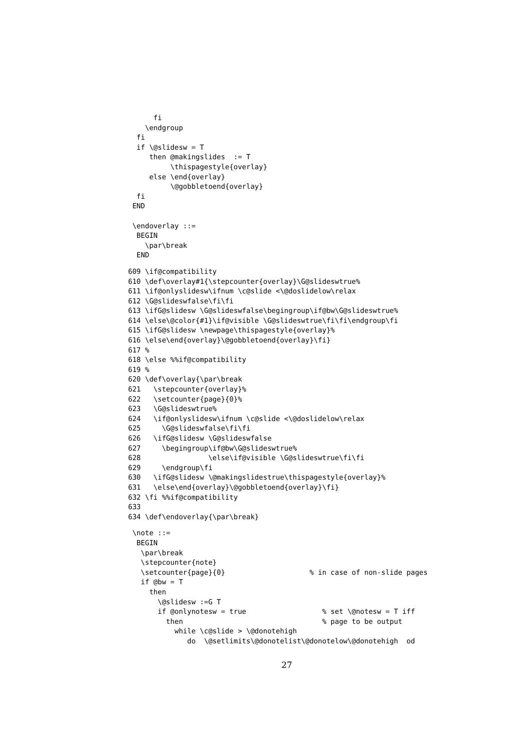fi
    \endgroup
  fi
  if \@slidesw = T
     then @makingslides  := T
          \thispagestyle{overlay}
     else \end{overlay}
          \@gobbletoend{overlay}
  fi
 END

 \endoverlay ::=
  BEGIN
    \par\break
  END
609 \if@compatibility
610 \def\overlay#1{\stepcounter{overlay}\G@slideswtrue%
611 \if@onlyslidesw\ifnum \c@slide <\@doslidelow\relax
612 \G@slideswfalse\fi\fi
613 \ifG@slidesw \G@slideswfalse\begingroup\if@bw\G@slideswtrue%
614 \else\@color{#1}\if@visible \G@slideswtrue\fi\fi\endgroup\fi
615 \ifG@slidesw \newpage\thispagestyle{overlay}%
616 \else\end{overlay}\@gobbletoend{overlay}\fi}
617 %
618 \else %%if@compatibility
619 %
620 \def\overlay{\par\break
621   \stepcounter{overlay}%
622   \setcounter{page}{0}%
623   \G@slideswtrue%
624   \if@onlyslidesw\ifnum \c@slide <\@doslidelow\relax
625     \G@slideswfalse\fi\fi
626   \ifG@slidesw \G@slideswfalse
627     \begingroup\if@bw\G@slideswtrue%
628                \else\if@visible \G@slideswtrue\fi\fi
629     \endgroup\fi
630   \ifG@slidesw \@makingslidestrue\thispagestyle{overlay}%
631   \else\end{overlay}\@gobbletoend{overlay}\fi}
632 \fi %%if@compatibility
633
634 \def\endoverlay{\par\break}
 \note ::=
  BEGIN
   \par\break
   \stepcounter{note}
   \setcounter{page}{0}                    % in case of non-slide pages
   if @bw = T
     then
       \@slidesw :=G T
       if @onlynotesw = true                  % set \@notesw = T iff
         then                                 % page to be output
           while \c@slide > \@donotehigh
              do  \@setlimits\@donotelist\@donotelow\@donotehigh  od
27